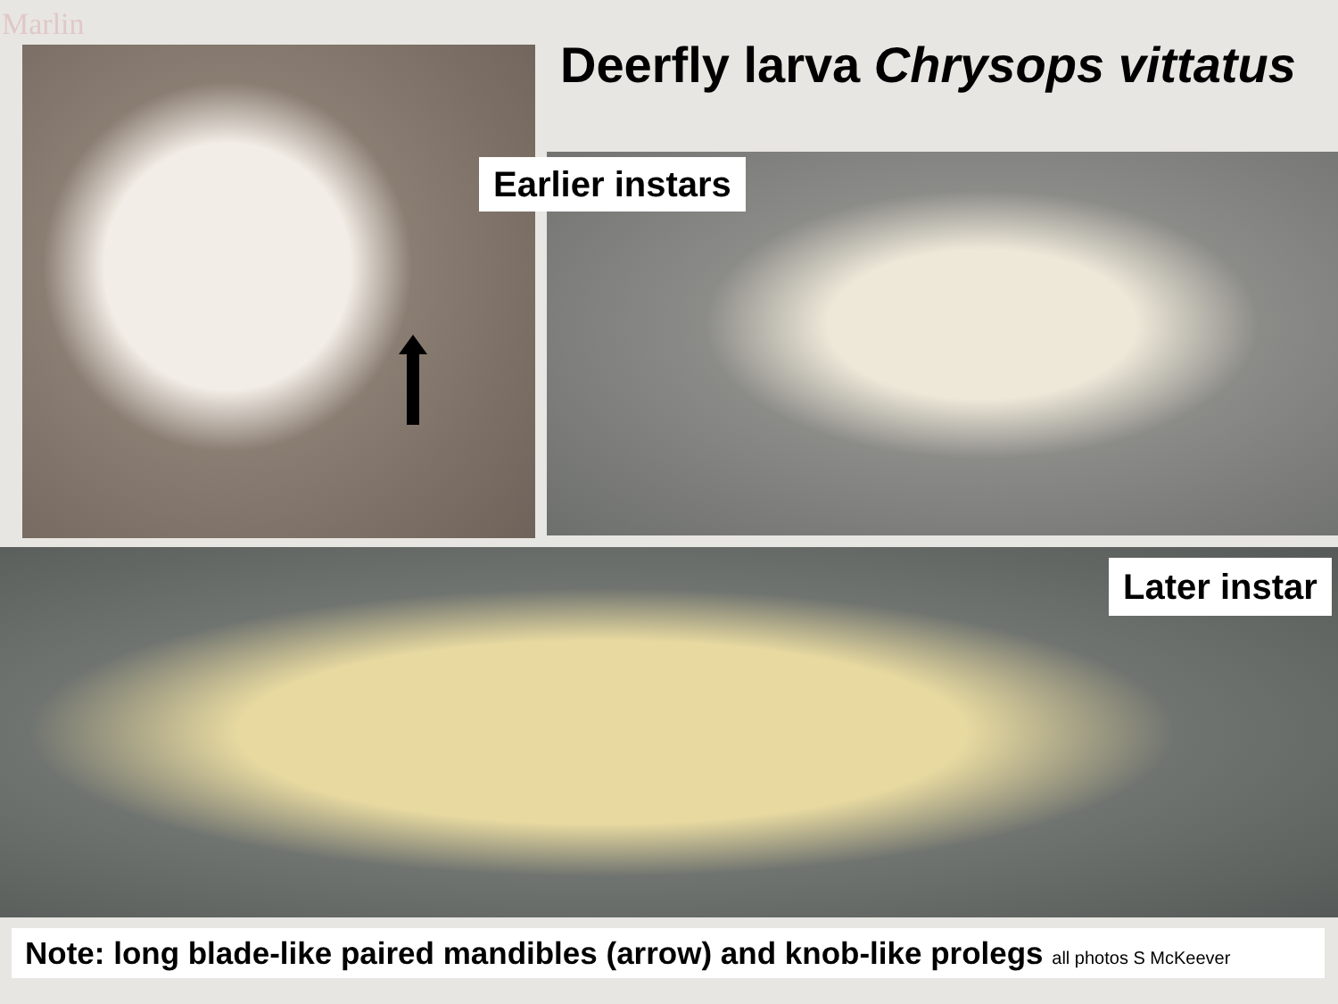Marlin
Deerfly larva Chrysops vittatus
Earlier instars
Later instar
Note: long blade-like paired mandibles (arrow) and knob-like prolegs all photos S McKeever